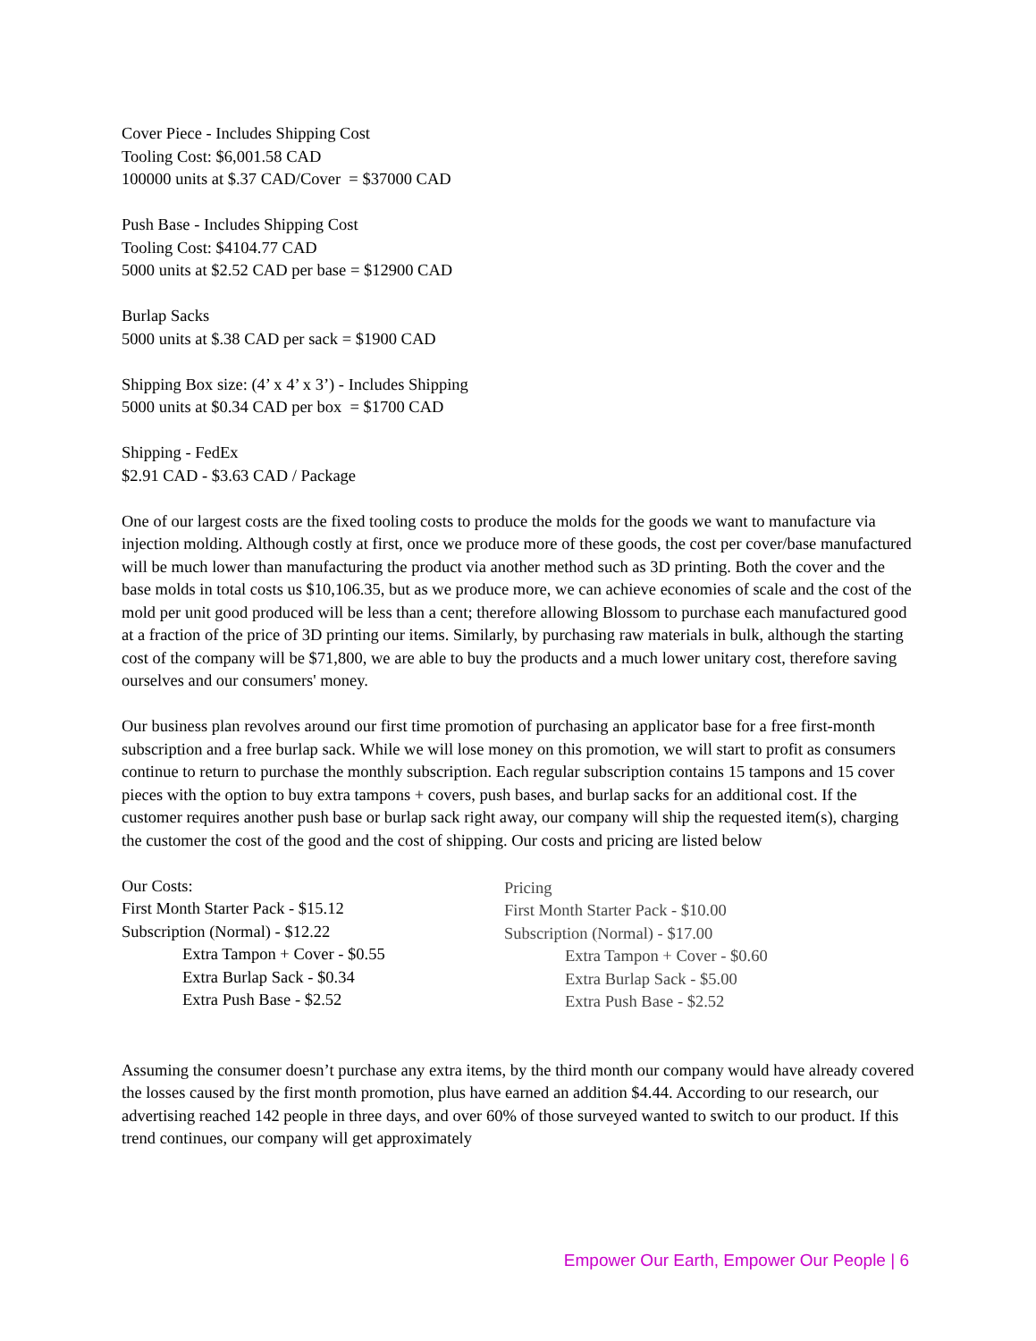Cover Piece - Includes Shipping Cost
Tooling Cost: $6,001.58 CAD
100000 units at $.37 CAD/Cover = $37000 CAD
Push Base - Includes Shipping Cost
Tooling Cost: $4104.77 CAD
5000 units at $2.52 CAD per base = $12900 CAD
Burlap Sacks
5000 units at $.38 CAD per sack = $1900 CAD
Shipping Box size: (4’ x 4’ x 3’) - Includes Shipping
5000 units at $0.34 CAD per box = $1700 CAD
Shipping - FedEx
$2.91 CAD - $3.63 CAD / Package
One of our largest costs are the fixed tooling costs to produce the molds for the goods we want to manufacture via injection molding. Although costly at first, once we produce more of these goods, the cost per cover/base manufactured will be much lower than manufacturing the product via another method such as 3D printing. Both the cover and the base molds in total costs us $10,106.35, but as we produce more, we can achieve economies of scale and the cost of the mold per unit good produced will be less than a cent; therefore allowing Blossom to purchase each manufactured good at a fraction of the price of 3D printing our items. Similarly, by purchasing raw materials in bulk, although the starting cost of the company will be $71,800, we are able to buy the products and a much lower unitary cost, therefore saving ourselves and our consumers' money.
Our business plan revolves around our first time promotion of purchasing an applicator base for a free first-month subscription and a free burlap sack. While we will lose money on this promotion, we will start to profit as consumers continue to return to purchase the monthly subscription. Each regular subscription contains 15 tampons and 15 cover pieces with the option to buy extra tampons + covers, push bases, and burlap sacks for an additional cost. If the customer requires another push base or burlap sack right away, our company will ship the requested item(s), charging the customer the cost of the good and the cost of shipping. Our costs and pricing are listed below
Our Costs:
First Month Starter Pack - $15.12
Subscription (Normal) - $12.22
Extra Tampon + Cover - $0.55
Extra Burlap Sack - $0.34
Extra Push Base - $2.52
Pricing
First Month Starter Pack - $10.00
Subscription (Normal) - $17.00
Extra Tampon + Cover - $0.60
Extra Burlap Sack - $5.00
Extra Push Base - $2.52
Assuming the consumer doesn’t purchase any extra items, by the third month our company would have already covered the losses caused by the first month promotion, plus have earned an addition $4.44. According to our research, our advertising reached 142 people in three days, and over 60% of those surveyed wanted to switch to our product. If this trend continues, our company will get approximately
Empower Our Earth, Empower Our People | 6